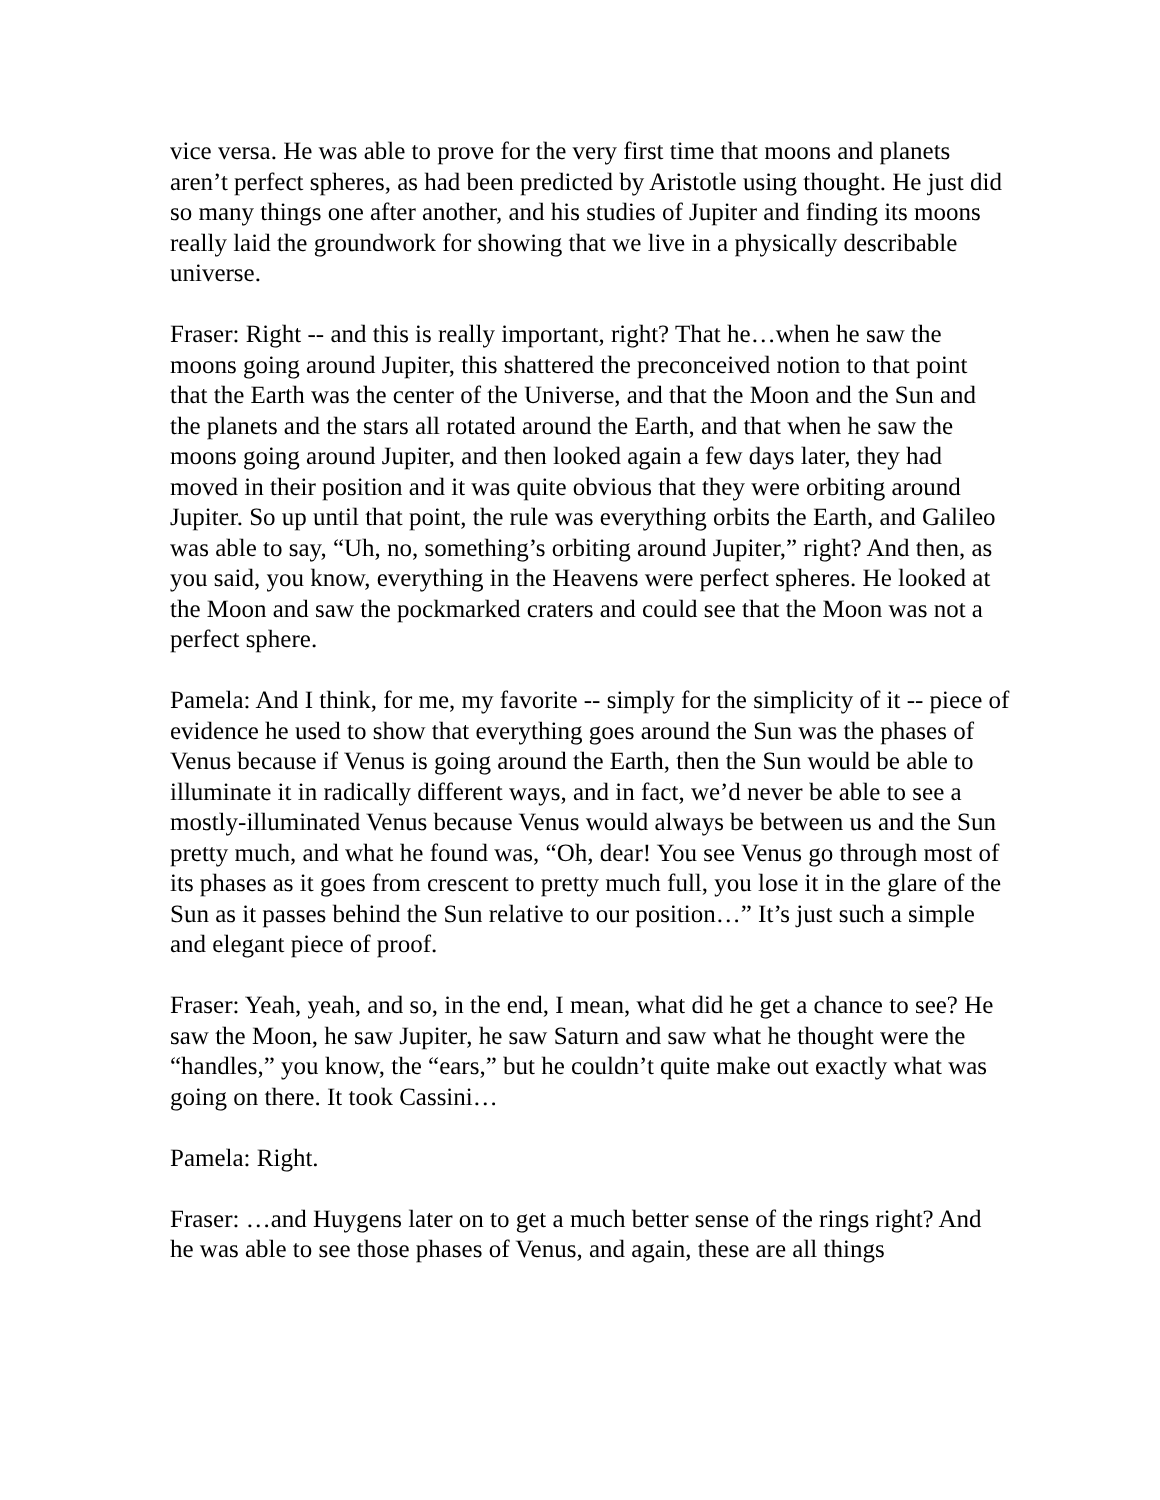vice versa. He was able to prove for the very first time that moons and planets aren’t perfect spheres, as had been predicted by Aristotle using thought. He just did so many things one after another, and his studies of Jupiter and finding its moons really laid the groundwork for showing that we live in a physically describable universe.
Fraser: Right -- and this is really important, right? That he…when he saw the moons going around Jupiter, this shattered the preconceived notion to that point that the Earth was the center of the Universe, and that the Moon and the Sun and the planets and the stars all rotated around the Earth, and that when he saw the moons going around Jupiter, and then looked again a few days later, they had moved in their position and it was quite obvious that they were orbiting around Jupiter. So up until that point, the rule was everything orbits the Earth, and Galileo was able to say, “Uh, no, something’s orbiting around Jupiter,” right? And then, as you said, you know, everything in the Heavens were perfect spheres. He looked at the Moon and saw the pockmarked craters and could see that the Moon was not a perfect sphere.
Pamela: And I think, for me, my favorite -- simply for the simplicity of it -- piece of evidence he used to show that everything goes around the Sun was the phases of Venus because if Venus is going around the Earth, then the Sun would be able to illuminate it in radically different ways, and in fact, we’d never be able to see a mostly-illuminated Venus because Venus would always be between us and the Sun pretty much, and what he found was, “Oh, dear! You see Venus go through most of its phases as it goes from crescent to pretty much full, you lose it in the glare of the Sun as it passes behind the Sun relative to our position…” It’s just such a simple and elegant piece of proof.
Fraser: Yeah, yeah, and so, in the end, I mean, what did he get a chance to see? He saw the Moon, he saw Jupiter, he saw Saturn and saw what he thought were the “handles,” you know, the “ears,” but he couldn’t quite make out exactly what was going on there. It took Cassini…
Pamela: Right.
Fraser: …and Huygens later on to get a much better sense of the rings right? And he was able to see those phases of Venus, and again, these are all things